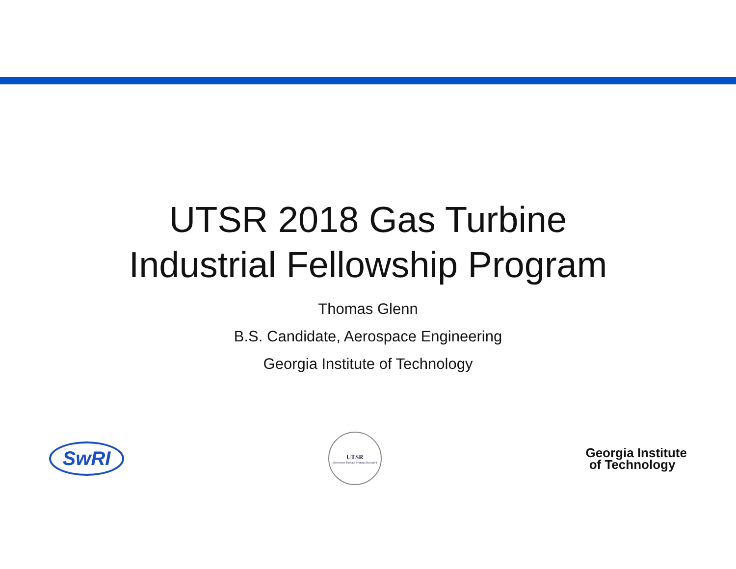UTSR 2018 Gas Turbine
Industrial Fellowship Program
Thomas Glenn
B.S. Candidate, Aerospace Engineering
Georgia Institute of Technology
SwRI
UTSR
University Turbine Systems Research
Georgia Institute
of Technology